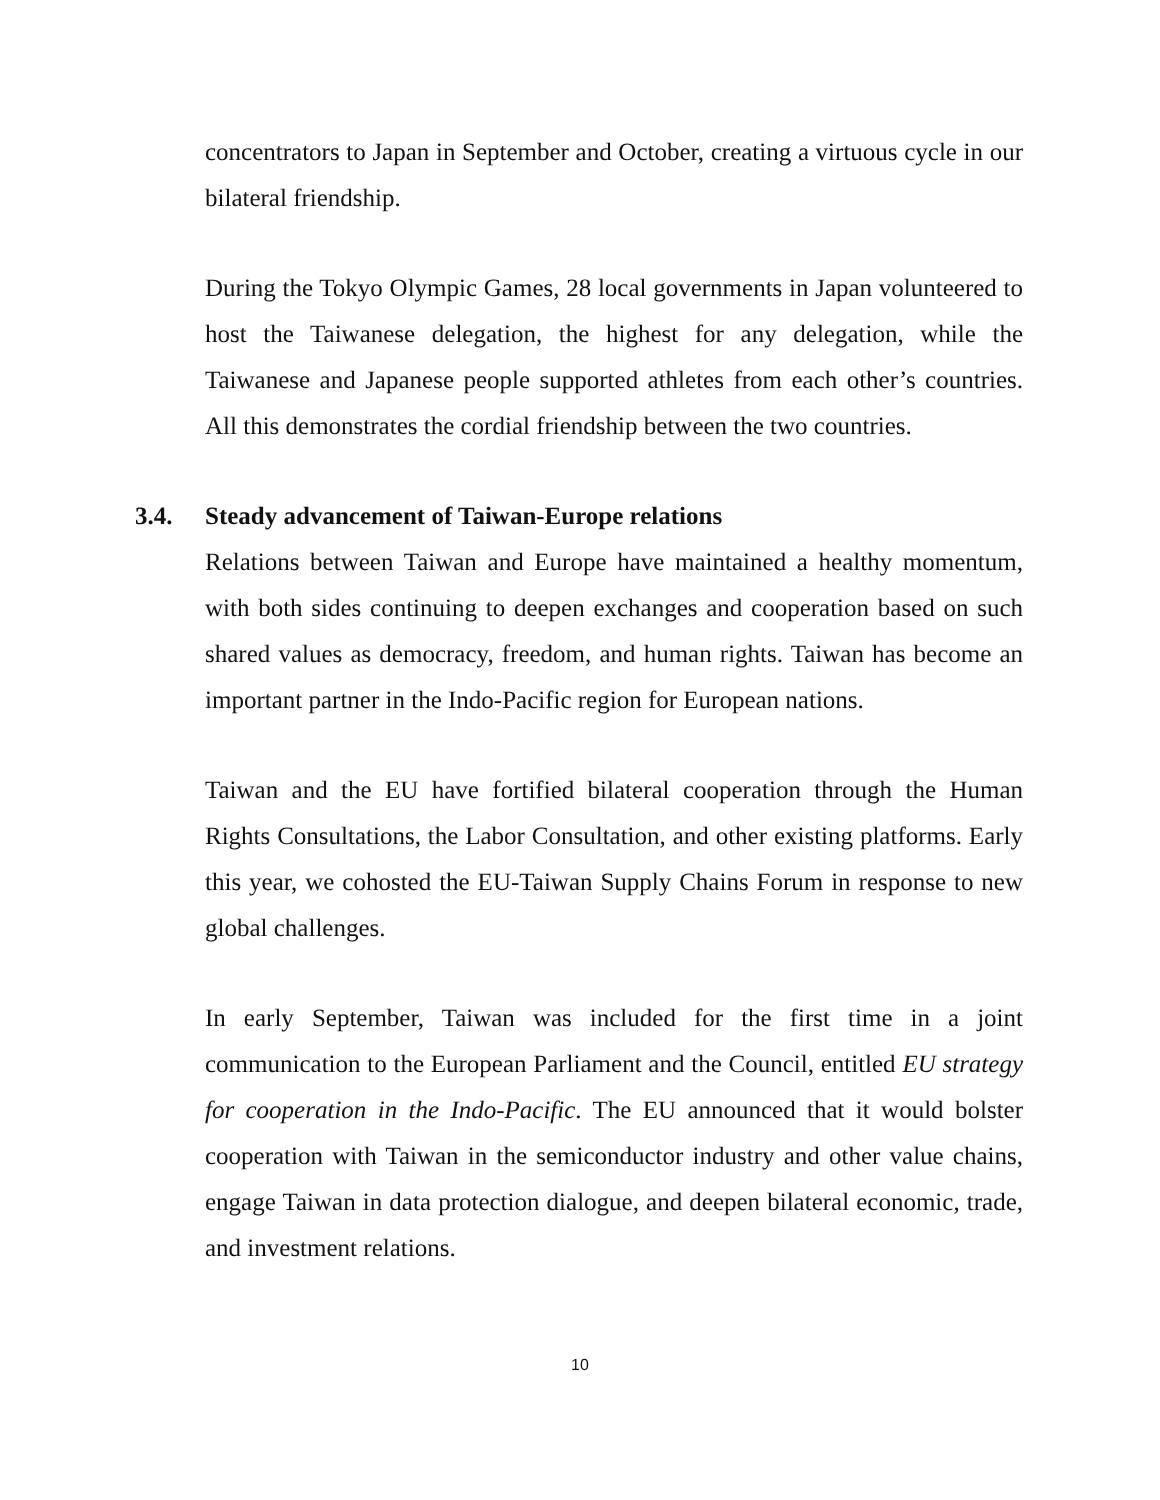concentrators to Japan in September and October, creating a virtuous cycle in our bilateral friendship.
During the Tokyo Olympic Games, 28 local governments in Japan volunteered to host the Taiwanese delegation, the highest for any delegation, while the Taiwanese and Japanese people supported athletes from each other’s countries. All this demonstrates the cordial friendship between the two countries.
3.4. Steady advancement of Taiwan-Europe relations
Relations between Taiwan and Europe have maintained a healthy momentum, with both sides continuing to deepen exchanges and cooperation based on such shared values as democracy, freedom, and human rights. Taiwan has become an important partner in the Indo-Pacific region for European nations.
Taiwan and the EU have fortified bilateral cooperation through the Human Rights Consultations, the Labor Consultation, and other existing platforms. Early this year, we cohosted the EU-Taiwan Supply Chains Forum in response to new global challenges.
In early September, Taiwan was included for the first time in a joint communication to the European Parliament and the Council, entitled EU strategy for cooperation in the Indo-Pacific. The EU announced that it would bolster cooperation with Taiwan in the semiconductor industry and other value chains, engage Taiwan in data protection dialogue, and deepen bilateral economic, trade, and investment relations.
10